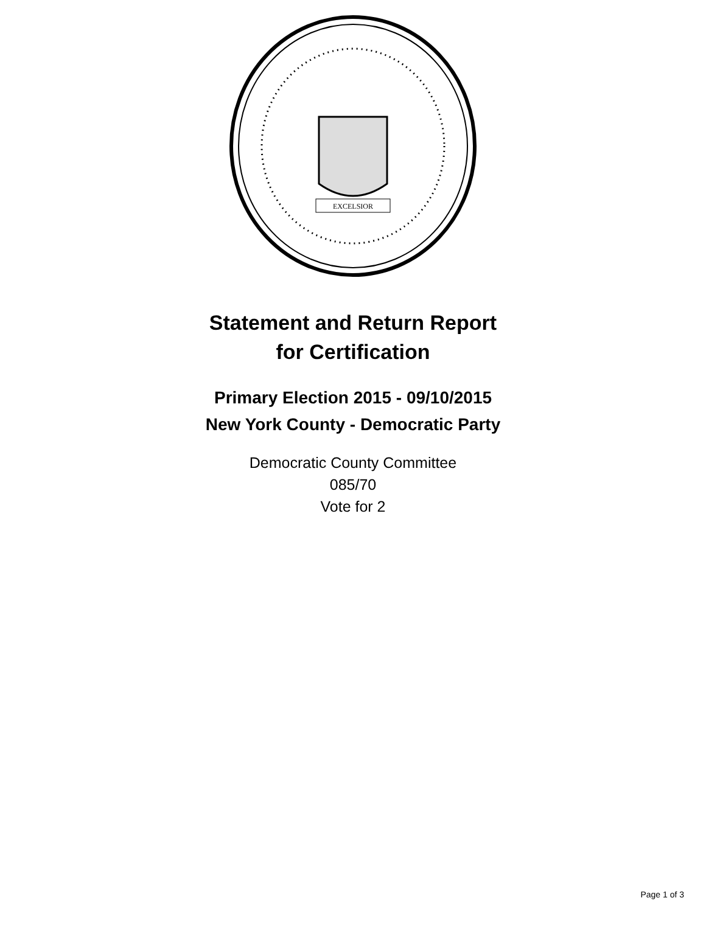EXCELSIOR
Statement and Return Report
for Certification
Primary Election 2015 - 09/10/2015
New York County - Democratic Party
Democratic County Committee
085/70
Vote for 2
Page 1 of 3